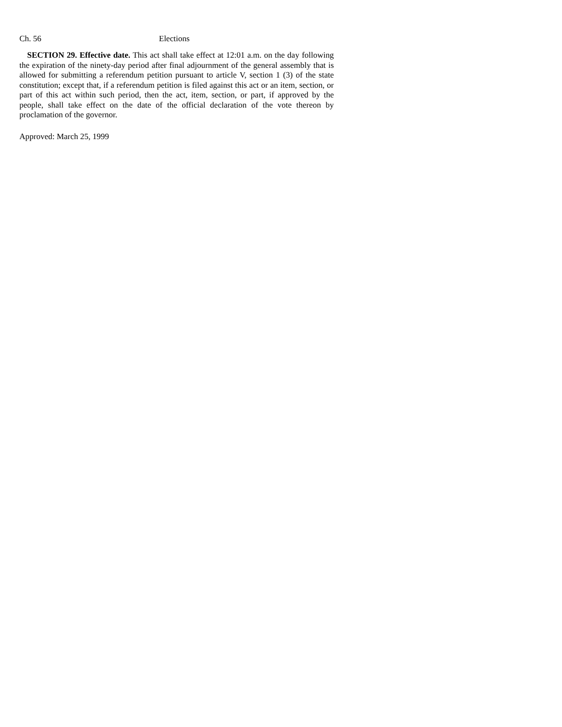Ch. 56 Elections
SECTION 29. Effective date. This act shall take effect at 12:01 a.m. on the day following the expiration of the ninety-day period after final adjournment of the general assembly that is allowed for submitting a referendum petition pursuant to article V, section 1 (3) of the state constitution; except that, if a referendum petition is filed against this act or an item, section, or part of this act within such period, then the act, item, section, or part, if approved by the people, shall take effect on the date of the official declaration of the vote thereon by proclamation of the governor.
Approved: March 25, 1999